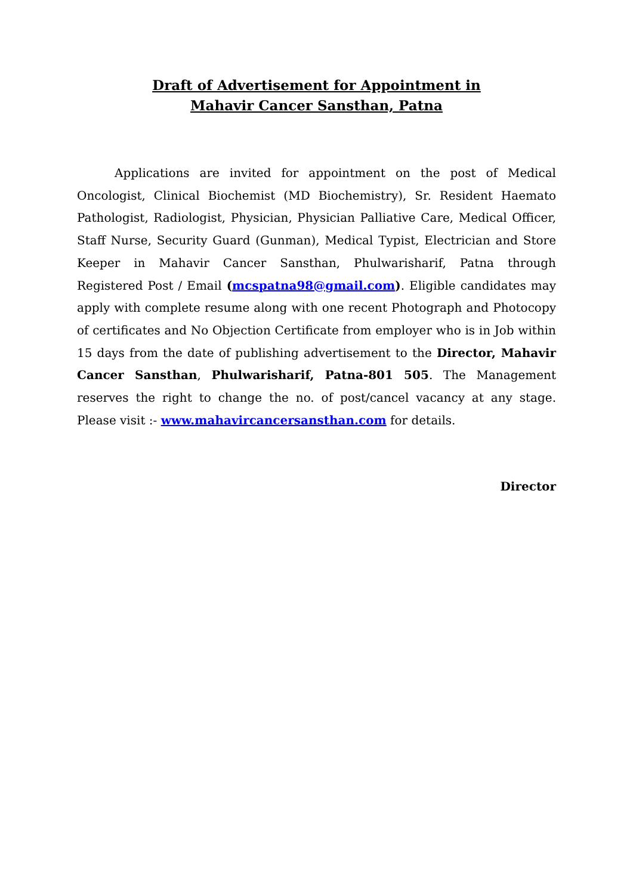Draft of Advertisement for Appointment in
Mahavir Cancer Sansthan, Patna
Applications are invited for appointment on the post of Medical Oncologist, Clinical Biochemist (MD Biochemistry), Sr. Resident Haemato Pathologist, Radiologist, Physician, Physician Palliative Care, Medical Officer, Staff Nurse, Security Guard (Gunman), Medical Typist, Electrician and Store Keeper in Mahavir Cancer Sansthan, Phulwarisharif, Patna through Registered Post / Email (mcspatna98@gmail.com). Eligible candidates may apply with complete resume along with one recent Photograph and Photocopy of certificates and No Objection Certificate from employer who is in Job within 15 days from the date of publishing advertisement to the Director, Mahavir Cancer Sansthan, Phulwarisharif, Patna-801 505. The Management reserves the right to change the no. of post/cancel vacancy at any stage. Please visit :- www.mahavircancersansthan.com for details.
Director